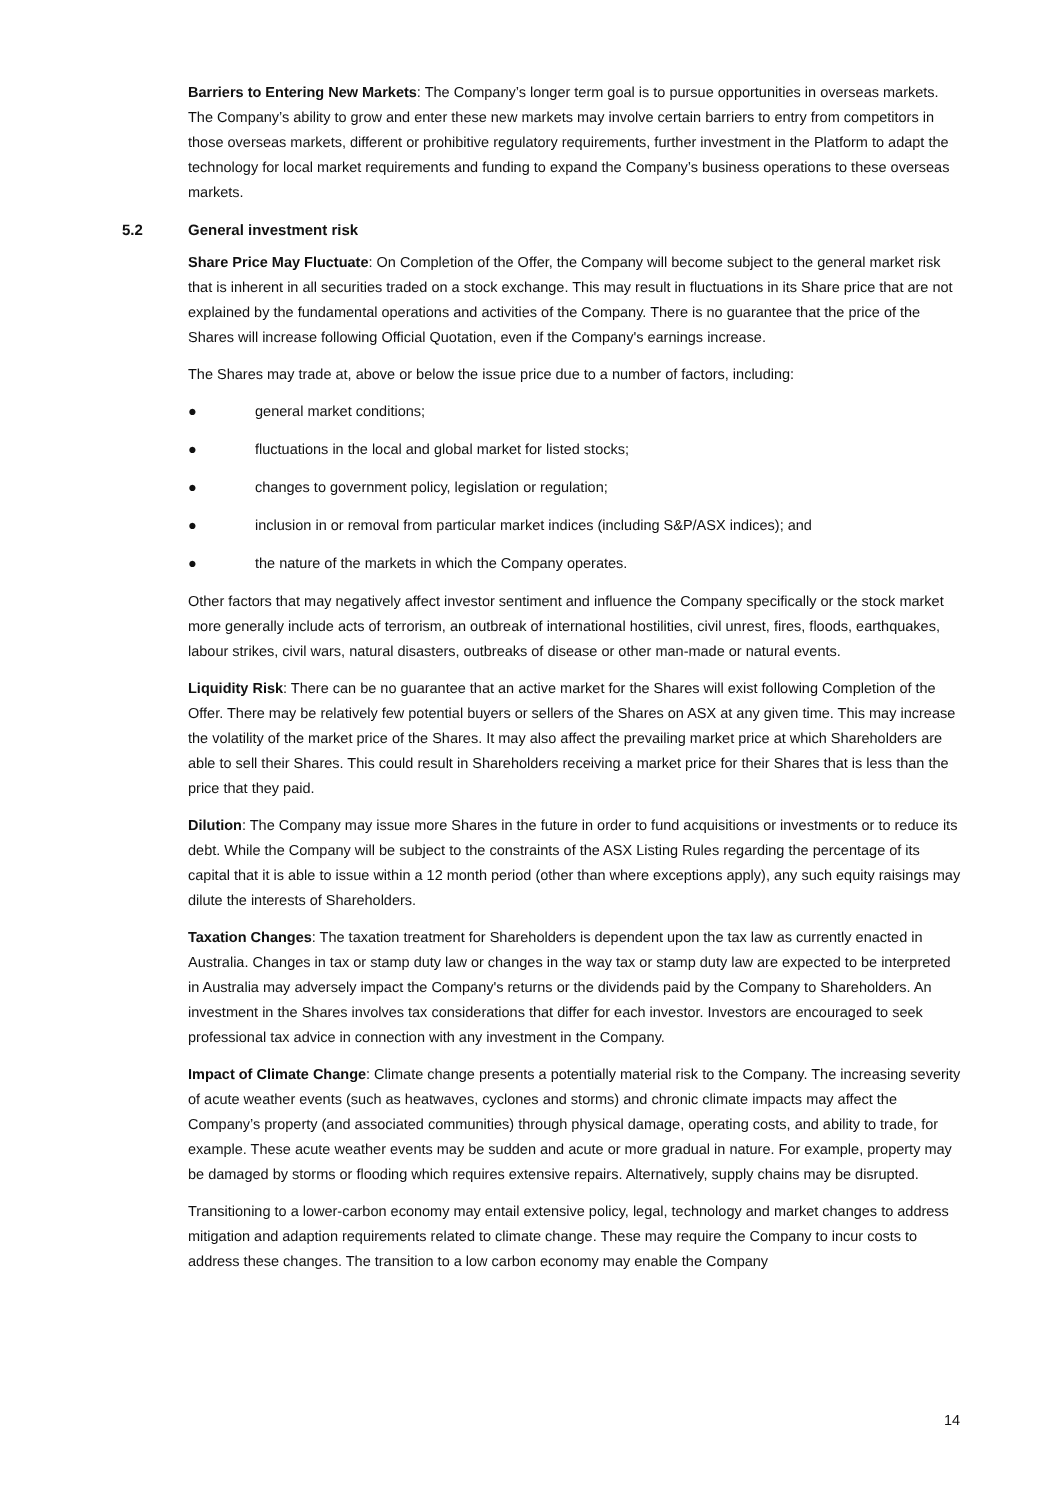Barriers to Entering New Markets: The Company’s longer term goal is to pursue opportunities in overseas markets. The Company’s ability to grow and enter these new markets may involve certain barriers to entry from competitors in those overseas markets, different or prohibitive regulatory requirements, further investment in the Platform to adapt the technology for local market requirements and funding to expand the Company’s business operations to these overseas markets.
5.2 General investment risk
Share Price May Fluctuate: On Completion of the Offer, the Company will become subject to the general market risk that is inherent in all securities traded on a stock exchange. This may result in fluctuations in its Share price that are not explained by the fundamental operations and activities of the Company. There is no guarantee that the price of the Shares will increase following Official Quotation, even if the Company's earnings increase.
The Shares may trade at, above or below the issue price due to a number of factors, including:
● general market conditions;
● fluctuations in the local and global market for listed stocks;
● changes to government policy, legislation or regulation;
● inclusion in or removal from particular market indices (including S&P/ASX indices); and
● the nature of the markets in which the Company operates.
Other factors that may negatively affect investor sentiment and influence the Company specifically or the stock market more generally include acts of terrorism, an outbreak of international hostilities, civil unrest, fires, floods, earthquakes, labour strikes, civil wars, natural disasters, outbreaks of disease or other man-made or natural events.
Liquidity Risk: There can be no guarantee that an active market for the Shares will exist following Completion of the Offer. There may be relatively few potential buyers or sellers of the Shares on ASX at any given time. This may increase the volatility of the market price of the Shares. It may also affect the prevailing market price at which Shareholders are able to sell their Shares. This could result in Shareholders receiving a market price for their Shares that is less than the price that they paid.
Dilution: The Company may issue more Shares in the future in order to fund acquisitions or investments or to reduce its debt. While the Company will be subject to the constraints of the ASX Listing Rules regarding the percentage of its capital that it is able to issue within a 12 month period (other than where exceptions apply), any such equity raisings may dilute the interests of Shareholders.
Taxation Changes: The taxation treatment for Shareholders is dependent upon the tax law as currently enacted in Australia. Changes in tax or stamp duty law or changes in the way tax or stamp duty law are expected to be interpreted in Australia may adversely impact the Company's returns or the dividends paid by the Company to Shareholders. An investment in the Shares involves tax considerations that differ for each investor. Investors are encouraged to seek professional tax advice in connection with any investment in the Company.
Impact of Climate Change: Climate change presents a potentially material risk to the Company. The increasing severity of acute weather events (such as heatwaves, cyclones and storms) and chronic climate impacts may affect the Company’s property (and associated communities) through physical damage, operating costs, and ability to trade, for example. These acute weather events may be sudden and acute or more gradual in nature. For example, property may be damaged by storms or flooding which requires extensive repairs. Alternatively, supply chains may be disrupted.
Transitioning to a lower-carbon economy may entail extensive policy, legal, technology and market changes to address mitigation and adaption requirements related to climate change. These may require the Company to incur costs to address these changes. The transition to a low carbon economy may enable the Company
14